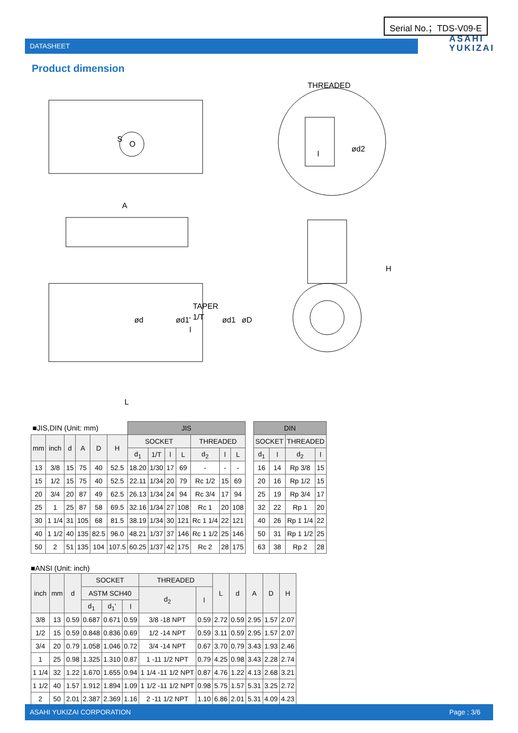Serial No.；TDS-V09-E
DATASHEET
ASAHI
YUKIZAI
Product dimension
THREADED
A
TAPER
1/T
L
H
ød2
ød
ød1'
ød1
øD
S
O
l
l
| ■JIS,DIN (Unit: mm) | | | | | | JIS | | | | | | | | DIN | | | |
| mm | inch | d | A | D | H | SOCKET | | | | THREADED | | | | SOCKET | | THREADED | |
| | | | | | | d<sub>1</sub> | 1/T | l | L | d<sub>2</sub> | l | L | | d<sub>1</sub> | l | d<sub>2</sub> | l |
| 13 | 3/8 | 15 | 75 | 40 | 52.5 | 18.20 | 1/30 | 17 | 69 | - | - | - | | 16 | 14 | Rp 3/8 | 15 |
| 15 | 1/2 | 15 | 75 | 40 | 52.5 | 22.11 | 1/34 | 20 | 79 | Rc 1/2 | 15 | 69 | | 20 | 16 | Rp 1/2 | 15 |
| 20 | 3/4 | 20 | 87 | 49 | 62.5 | 26.13 | 1/34 | 24 | 94 | Rc 3/4 | 17 | 94 | | 25 | 19 | Rp 3/4 | 17 |
| 25 | 1 | 25 | 87 | 58 | 69.5 | 32.16 | 1/34 | 27 | 108 | Rc 1 | 20 | 108 | | 32 | 22 | Rp 1 | 20 |
| 30 | 1 1/4 | 31 | 105 | 68 | 81.5 | 38.19 | 1/34 | 30 | 121 | Rc 1 1/4 | 22 | 121 | | 40 | 26 | Rp 1 1/4 | 22 |
| 40 | 1 1/2 | 40 | 135 | 82.5 | 96.0 | 48.21 | 1/37 | 37 | 146 | Rc 1 1/2 | 25 | 146 | | 50 | 31 | Rp 1 1/2 | 25 |
| 50 | 2 | 51 | 135 | 104 | 107.5 | 60.25 | 1/37 | 42 | 175 | Rc 2 | 28 | 175 | | 63 | 38 | Rp 2 | 28 |
■ANSI (Unit: inch)
| inch | mm | d | SOCKET | | | THREADED | | L | d | A | D | H |
| --- | --- | --- | --- | --- | --- | --- | --- | --- | --- | --- | --- | --- |
| | | | ASTM SCH40 | | | d<sub>2</sub> | l | | | | | |
| | | | d<sub>1</sub> | d<sub>1</sub>' | l | | | | | | | |
| 3/8 | 13 | 0.59 | 0.687 | 0.671 | 0.59 | 3/8 -18 NPT | 0.59 | 2.72 | 0.59 | 2.95 | 1.57 | 2.07 |
| 1/2 | 15 | 0.59 | 0.848 | 0.836 | 0.69 | 1/2 -14 NPT | 0.59 | 3.11 | 0.59 | 2.95 | 1.57 | 2.07 |
| 3/4 | 20 | 0.79 | 1.058 | 1.046 | 0.72 | 3/4 -14 NPT | 0.67 | 3.70 | 0.79 | 3.43 | 1.93 | 2.46 |
| 1 | 25 | 0.98 | 1.325 | 1.310 | 0.87 | 1 -11 1/2 NPT | 0.79 | 4.25 | 0.98 | 3.43 | 2.28 | 2.74 |
| 1 1/4 | 32 | 1.22 | 1.670 | 1.655 | 0.94 | 1 1/4 -11 1/2 NPT | 0.87 | 4.76 | 1.22 | 4.13 | 2.68 | 3.21 |
| 1 1/2 | 40 | 1.57 | 1.912 | 1.894 | 1.09 | 1 1/2 -11 1/2 NPT | 0.98 | 5.75 | 1.57 | 5.31 | 3.25 | 2.72 |
| 2 | 50 | 2.01 | 2.387 | 2.369 | 1.16 | 2 -11 1/2 NPT | 1.10 | 6.86 | 2.01 | 5.31 | 4.09 | 4.23 |
ASAHI YUKIZAI CORPORATION Page ; 3/6